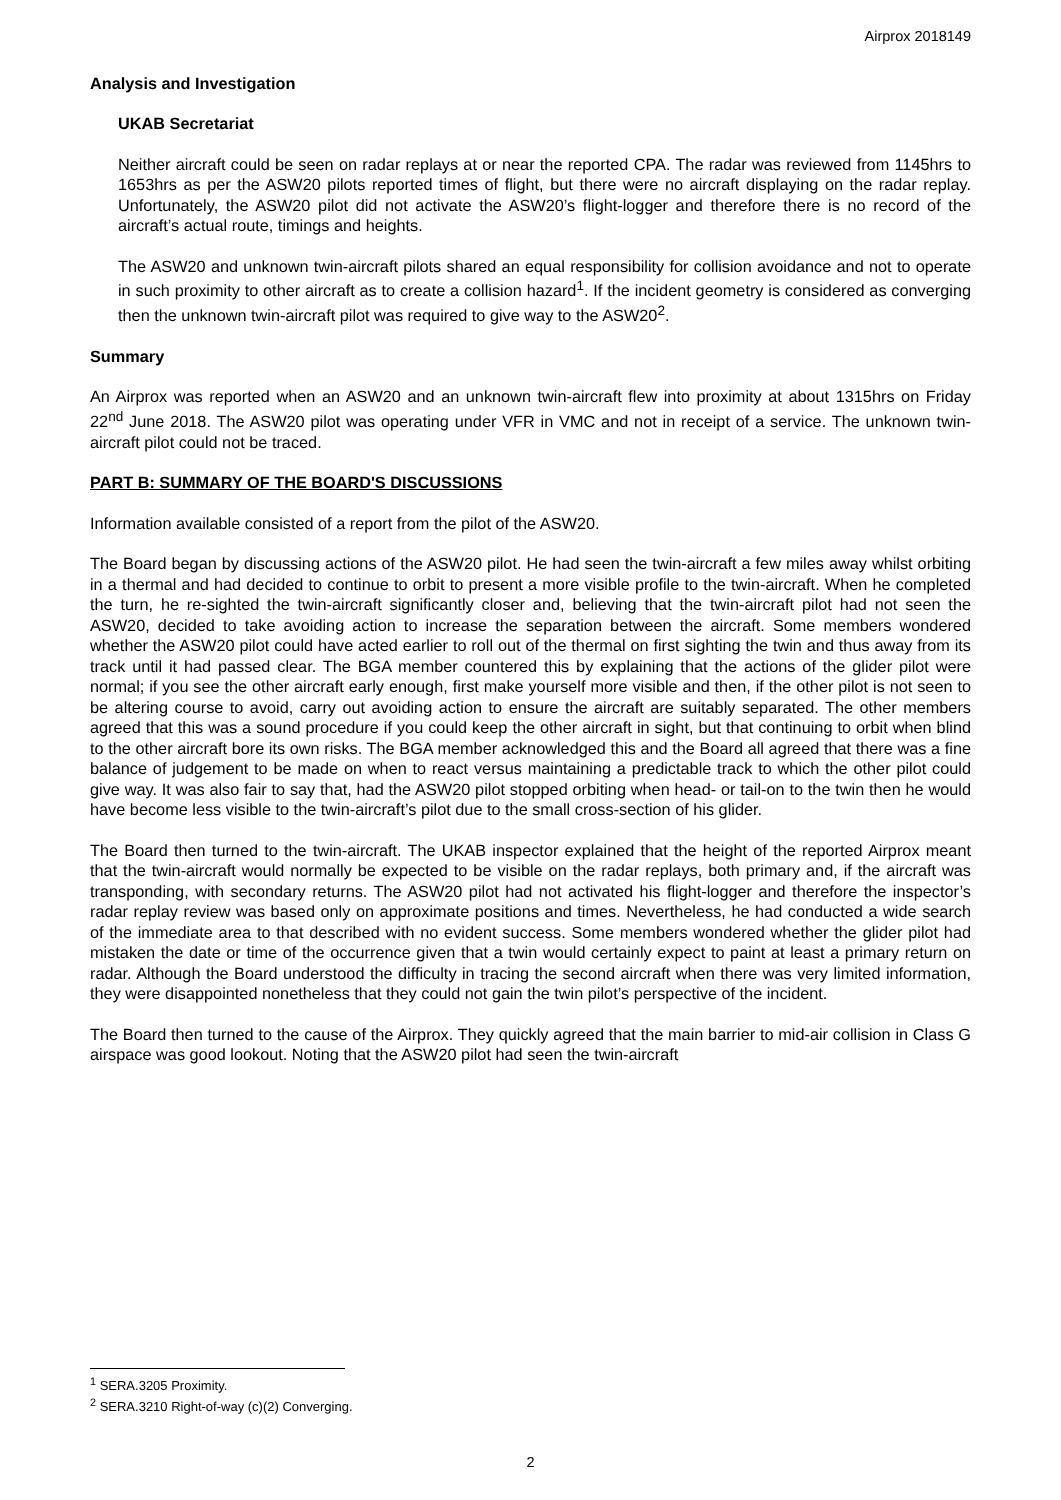Airprox 2018149
Analysis and Investigation
UKAB Secretariat
Neither aircraft could be seen on radar replays at or near the reported CPA. The radar was reviewed from 1145hrs to 1653hrs as per the ASW20 pilots reported times of flight, but there were no aircraft displaying on the radar replay. Unfortunately, the ASW20 pilot did not activate the ASW20’s flight-logger and therefore there is no record of the aircraft’s actual route, timings and heights.
The ASW20 and unknown twin-aircraft pilots shared an equal responsibility for collision avoidance and not to operate in such proximity to other aircraft as to create a collision hazard<sup>1</sup>. If the incident geometry is considered as converging then the unknown twin-aircraft pilot was required to give way to the ASW20<sup>2</sup>.
Summary
An Airprox was reported when an ASW20 and an unknown twin-aircraft flew into proximity at about 1315hrs on Friday 22<sup>nd</sup> June 2018. The ASW20 pilot was operating under VFR in VMC and not in receipt of a service. The unknown twin-aircraft pilot could not be traced.
PART B: SUMMARY OF THE BOARD'S DISCUSSIONS
Information available consisted of a report from the pilot of the ASW20.
The Board began by discussing actions of the ASW20 pilot. He had seen the twin-aircraft a few miles away whilst orbiting in a thermal and had decided to continue to orbit to present a more visible profile to the twin-aircraft. When he completed the turn, he re-sighted the twin-aircraft significantly closer and, believing that the twin-aircraft pilot had not seen the ASW20, decided to take avoiding action to increase the separation between the aircraft. Some members wondered whether the ASW20 pilot could have acted earlier to roll out of the thermal on first sighting the twin and thus away from its track until it had passed clear. The BGA member countered this by explaining that the actions of the glider pilot were normal; if you see the other aircraft early enough, first make yourself more visible and then, if the other pilot is not seen to be altering course to avoid, carry out avoiding action to ensure the aircraft are suitably separated. The other members agreed that this was a sound procedure if you could keep the other aircraft in sight, but that continuing to orbit when blind to the other aircraft bore its own risks. The BGA member acknowledged this and the Board all agreed that there was a fine balance of judgement to be made on when to react versus maintaining a predictable track to which the other pilot could give way. It was also fair to say that, had the ASW20 pilot stopped orbiting when head- or tail-on to the twin then he would have become less visible to the twin-aircraft’s pilot due to the small cross-section of his glider.
The Board then turned to the twin-aircraft. The UKAB inspector explained that the height of the reported Airprox meant that the twin-aircraft would normally be expected to be visible on the radar replays, both primary and, if the aircraft was transponding, with secondary returns. The ASW20 pilot had not activated his flight-logger and therefore the inspector’s radar replay review was based only on approximate positions and times. Nevertheless, he had conducted a wide search of the immediate area to that described with no evident success. Some members wondered whether the glider pilot had mistaken the date or time of the occurrence given that a twin would certainly expect to paint at least a primary return on radar. Although the Board understood the difficulty in tracing the second aircraft when there was very limited information, they were disappointed nonetheless that they could not gain the twin pilot’s perspective of the incident.
The Board then turned to the cause of the Airprox. They quickly agreed that the main barrier to mid-air collision in Class G airspace was good lookout. Noting that the ASW20 pilot had seen the twin-aircraft
<sup>1</sup> SERA.3205 Proximity.
<sup>2</sup> SERA.3210 Right-of-way (c)(2) Converging.
2